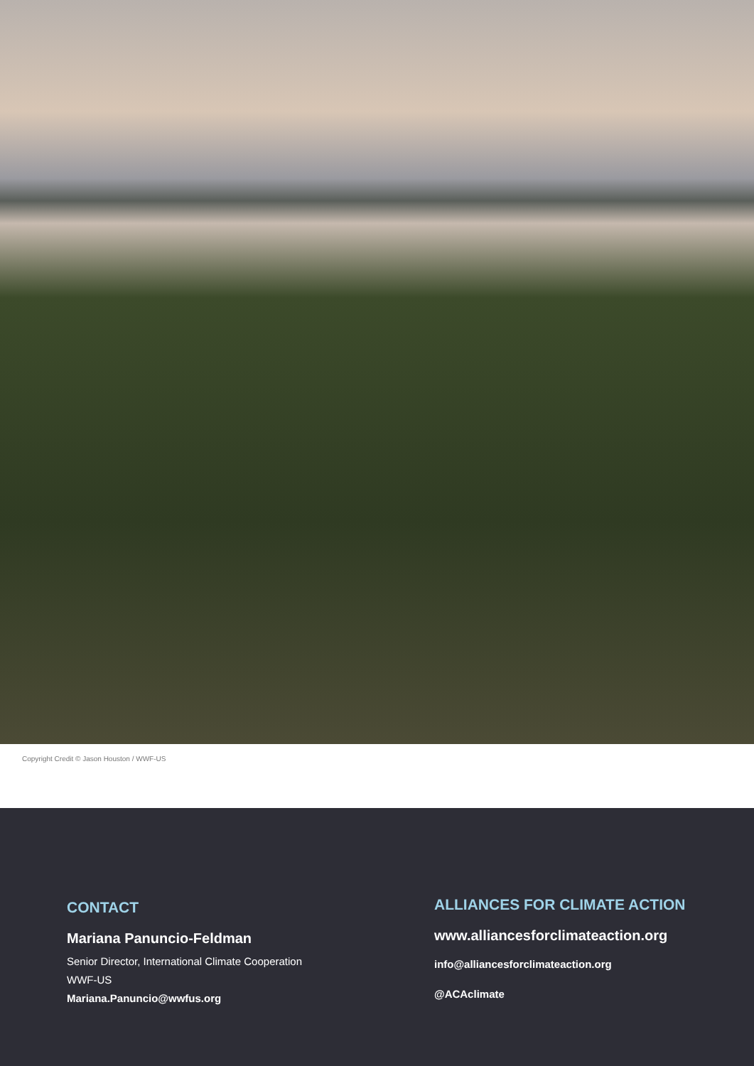Copyright Credit © Jason Houston / WWF-US
CONTACT
Mariana Panuncio-Feldman
Senior Director, International Climate Cooperation
WWF-US
Mariana.Panuncio@wwfus.org
ALLIANCES FOR CLIMATE ACTION
www.alliancesforclimateaction.org
info@alliancesforclimateaction.org
@ACAclimate